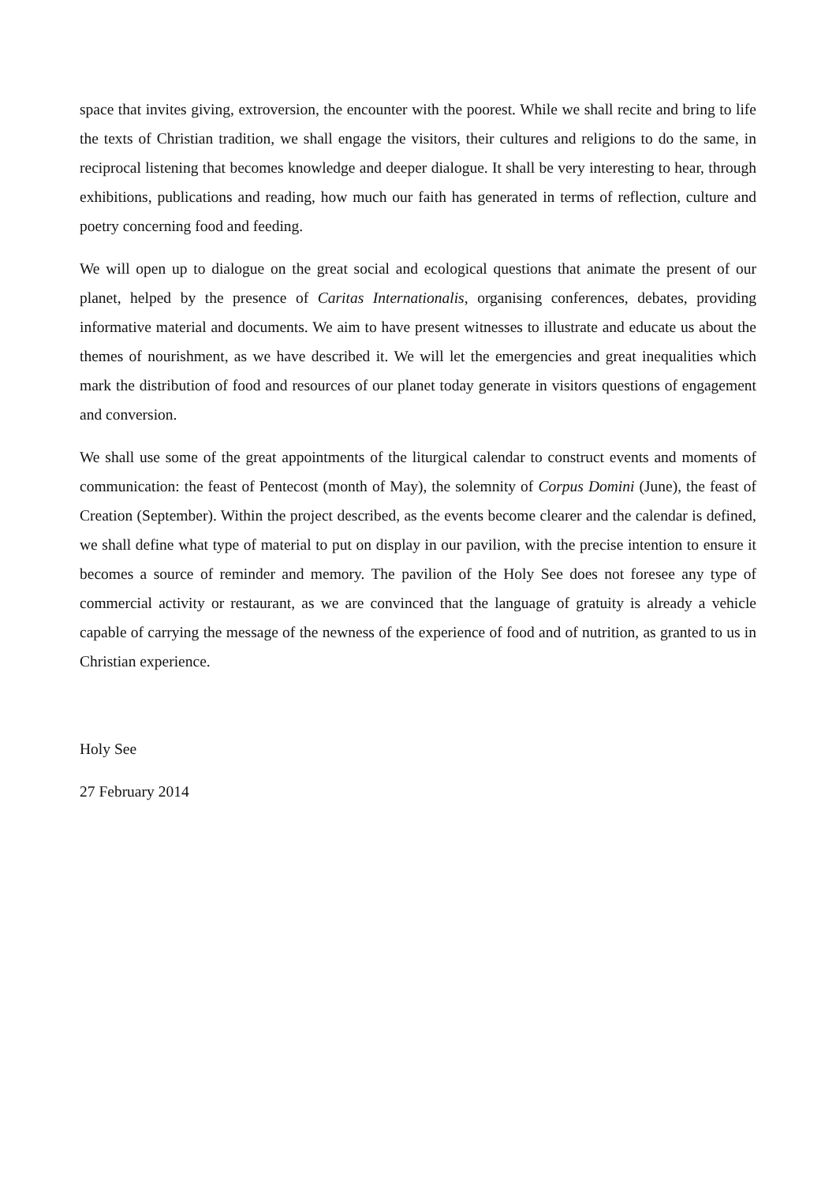space that invites giving, extroversion, the encounter with the poorest. While we shall recite and bring to life the texts of Christian tradition, we shall engage the visitors, their cultures and religions to do the same, in reciprocal listening that becomes knowledge and deeper dialogue. It shall be very interesting to hear, through exhibitions, publications and reading, how much our faith has generated in terms of reflection, culture and poetry concerning food and feeding.
We will open up to dialogue on the great social and ecological questions that animate the present of our planet, helped by the presence of Caritas Internationalis, organising conferences, debates, providing informative material and documents. We aim to have present witnesses to illustrate and educate us about the themes of nourishment, as we have described it. We will let the emergencies and great inequalities which mark the distribution of food and resources of our planet today generate in visitors questions of engagement and conversion.
We shall use some of the great appointments of the liturgical calendar to construct events and moments of communication: the feast of Pentecost (month of May), the solemnity of Corpus Domini (June), the feast of Creation (September). Within the project described, as the events become clearer and the calendar is defined, we shall define what type of material to put on display in our pavilion, with the precise intention to ensure it becomes a source of reminder and memory. The pavilion of the Holy See does not foresee any type of commercial activity or restaurant, as we are convinced that the language of gratuity is already a vehicle capable of carrying the message of the newness of the experience of food and of nutrition, as granted to us in Christian experience.
Holy See
27 February 2014